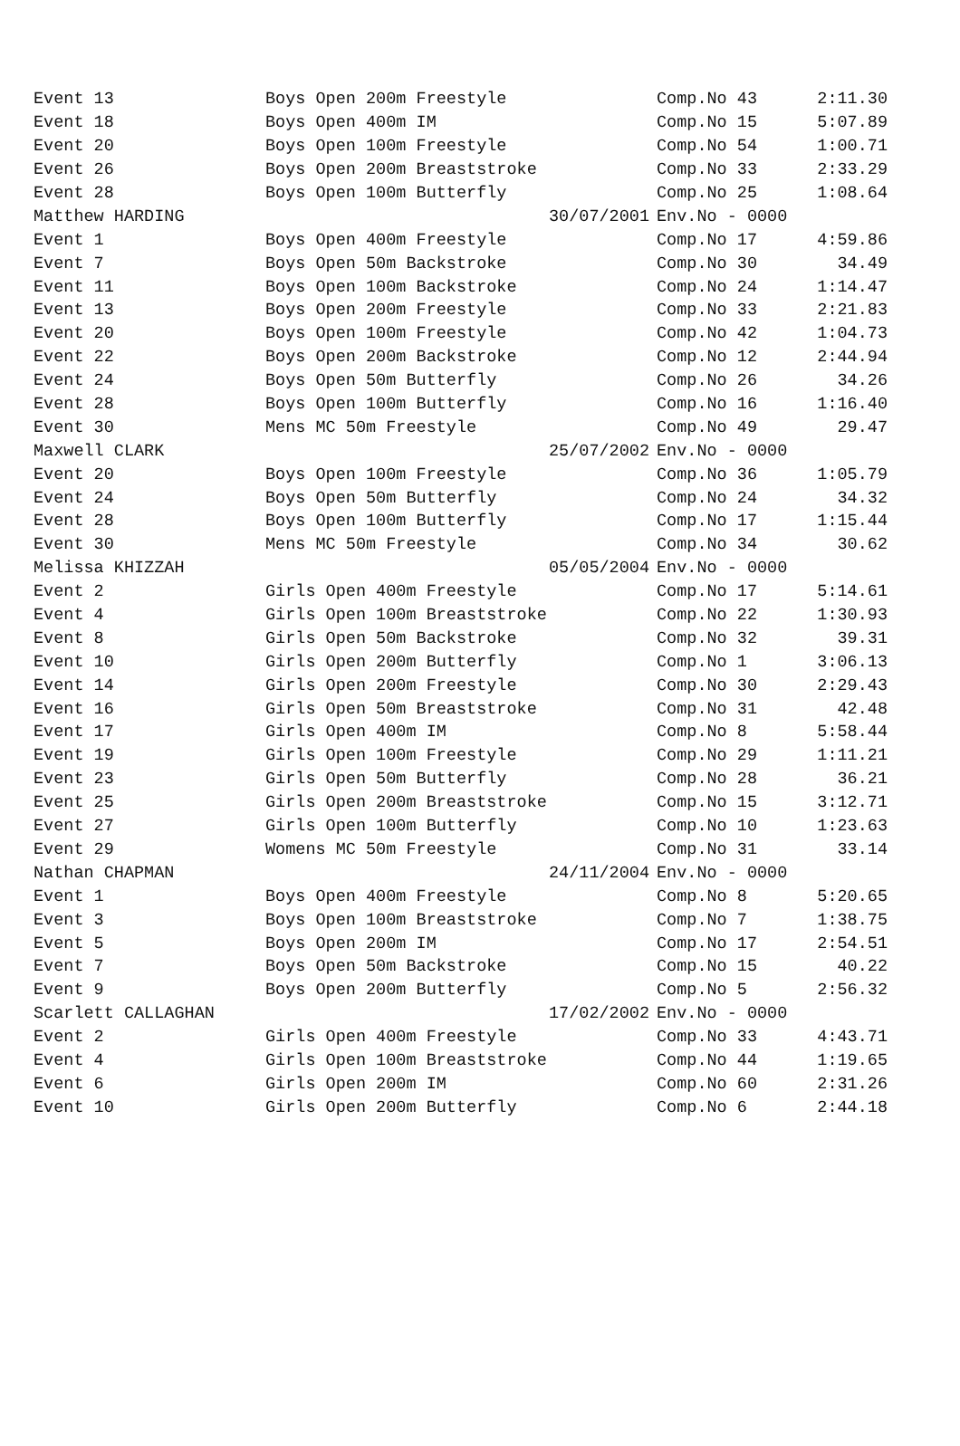| Event 13 | Boys Open 200m Freestyle | Comp.No 43 | 2:11.30 |
| Event 18 | Boys Open 400m IM | Comp.No 15 | 5:07.89 |
| Event 20 | Boys Open 100m Freestyle | Comp.No 54 | 1:00.71 |
| Event 26 | Boys Open 200m Breaststroke | Comp.No 33 | 2:33.29 |
| Event 28 | Boys Open 100m Butterfly | Comp.No 25 | 1:08.64 |
| Matthew HARDING | 30/07/2001 | Env.No - 0000 | |
| Event 1 | Boys Open 400m Freestyle | Comp.No 17 | 4:59.86 |
| Event 7 | Boys Open 50m Backstroke | Comp.No 30 | 34.49 |
| Event 11 | Boys Open 100m Backstroke | Comp.No 24 | 1:14.47 |
| Event 13 | Boys Open 200m Freestyle | Comp.No 33 | 2:21.83 |
| Event 20 | Boys Open 100m Freestyle | Comp.No 42 | 1:04.73 |
| Event 22 | Boys Open 200m Backstroke | Comp.No 12 | 2:44.94 |
| Event 24 | Boys Open 50m Butterfly | Comp.No 26 | 34.26 |
| Event 28 | Boys Open 100m Butterfly | Comp.No 16 | 1:16.40 |
| Event 30 | Mens MC 50m Freestyle | Comp.No 49 | 29.47 |
| Maxwell CLARK | 25/07/2002 | Env.No - 0000 | |
| Event 20 | Boys Open 100m Freestyle | Comp.No 36 | 1:05.79 |
| Event 24 | Boys Open 50m Butterfly | Comp.No 24 | 34.32 |
| Event 28 | Boys Open 100m Butterfly | Comp.No 17 | 1:15.44 |
| Event 30 | Mens MC 50m Freestyle | Comp.No 34 | 30.62 |
| Melissa KHIZZAH | 05/05/2004 | Env.No - 0000 | |
| Event 2 | Girls Open 400m Freestyle | Comp.No 17 | 5:14.61 |
| Event 4 | Girls Open 100m Breaststroke | Comp.No 22 | 1:30.93 |
| Event 8 | Girls Open 50m Backstroke | Comp.No 32 | 39.31 |
| Event 10 | Girls Open 200m Butterfly | Comp.No 1 | 3:06.13 |
| Event 14 | Girls Open 200m Freestyle | Comp.No 30 | 2:29.43 |
| Event 16 | Girls Open 50m Breaststroke | Comp.No 31 | 42.48 |
| Event 17 | Girls Open 400m IM | Comp.No 8 | 5:58.44 |
| Event 19 | Girls Open 100m Freestyle | Comp.No 29 | 1:11.21 |
| Event 23 | Girls Open 50m Butterfly | Comp.No 28 | 36.21 |
| Event 25 | Girls Open 200m Breaststroke | Comp.No 15 | 3:12.71 |
| Event 27 | Girls Open 100m Butterfly | Comp.No 10 | 1:23.63 |
| Event 29 | Womens MC 50m Freestyle | Comp.No 31 | 33.14 |
| Nathan CHAPMAN | 24/11/2004 | Env.No - 0000 | |
| Event 1 | Boys Open 400m Freestyle | Comp.No 8 | 5:20.65 |
| Event 3 | Boys Open 100m Breaststroke | Comp.No 7 | 1:38.75 |
| Event 5 | Boys Open 200m IM | Comp.No 17 | 2:54.51 |
| Event 7 | Boys Open 50m Backstroke | Comp.No 15 | 40.22 |
| Event 9 | Boys Open 200m Butterfly | Comp.No 5 | 2:56.32 |
| Scarlett CALLAGHAN | 17/02/2002 | Env.No - 0000 | |
| Event 2 | Girls Open 400m Freestyle | Comp.No 33 | 4:43.71 |
| Event 4 | Girls Open 100m Breaststroke | Comp.No 44 | 1:19.65 |
| Event 6 | Girls Open 200m IM | Comp.No 60 | 2:31.26 |
| Event 10 | Girls Open 200m Butterfly | Comp.No 6 | 2:44.18 |